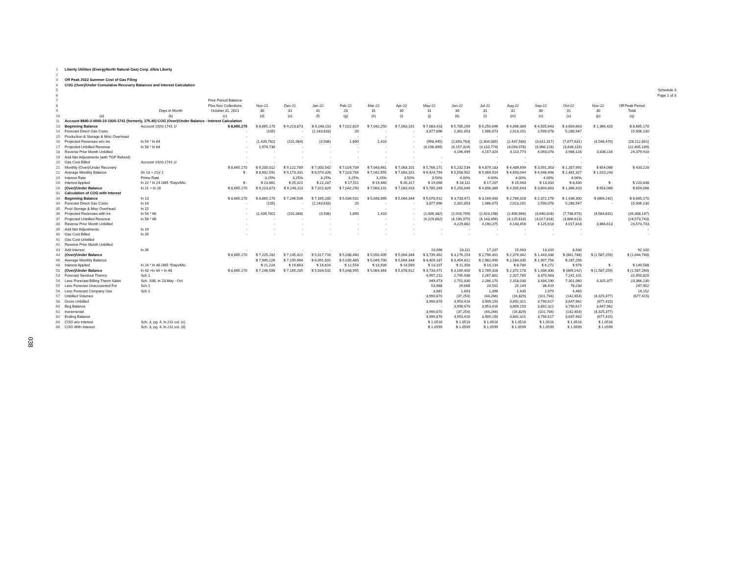| 1 | Liberty Utilities (EnergyNorth Natural Gas) Corp. d/b/a Liberty | | | | | | | | | | | | | | | | | |
| 2 | | | | | | | | | | | | | | | | | | |
| 3 | Off Peak 2022 Summer Cost of Gas Filing | | | | | | | | | | | | | | | | | |
| 4 | COG (Over)/Under Cumulative Recovery Balances and Interest Calculation | | | | | | | | | | | | | | | | | |
| 5 | | | | | | | | | | | | | | | | | | Schedule 3 |
| 6 | | | | | | | | | | | | | | | | | | Page 1 of 3 |
| 7 | | | Prior Period Balance | | | | | | | | | | | | | | | |
| 8 | | | Plus Nov Collections | Nov-21 | Dec-21 | Jan-22 | Feb-22 | Mar-22 | Apr-22 | May-22 | Jun-22 | Jul-22 | Aug-22 | Sep-22 | Oct-22 | Nov-22 | Off Peak Period | |
| 9 | | Days in Month | October 31, 2021 | 30 | 31 | 31 | 28 | 31 | 30 | 31 | 30 | 31 | 31 | 30 | 31 | 30 | Total | |
| 10 | (a) | (b) | (c) | (d) | (e) | (f) | (g) | (h) | (i) | (j) | (k) | (l) | (m) | (n) | (o) | (p) | (q) | |
| 11 | Account 8840-2-0000-10-1920-1741 (formerly, 175.40) COG (Over)/Under Balance - Interest Calculation | | | | | | | | | | | | | | | | | |
| 13 | Beginning Balance | Account 1920-1741 1/ | $ 8,665,170 | $ 8,665,170 | $ 9,223,873 | $ 9,148,110 | $ 7,022,829 | $ 7,042,250 | $ 7,063,101 | $ 7,083,418 | $ 5,785,269 | $ 5,250,646 | $ 4,896,389 | $ 4,505,643 | $ 3,604,663 | $ 1,366,420 | $ 8,665,170 | |
| 14 | Forecast Direct Gas Costs | | - | (105) | - | (2,143,633) | 20 | - | - | 3,877,696 | 2,301,853 | 1,986,073 | 2,013,201 | 2,590,078 | 5,280,947 | | 15,906,130 | |
| 15 | Production & Storage & Misc Overhead | | - | - | - | - | - | - | - | - | - | - | - | - | - | | - | |
| 16 | Projected Revenues w/o Int. | ln 54 * ln 64 | - | (1,439,782) | (101,084) | (3,936) | 1,890 | 1,410 | - | (998,445) | (2,893,763) | (2,404,085) | (2,437,588) | (3,611,317) | (7,677,631) | (4,548,470) | (26,112,801) | |
| 17 | Projected Unbilled Revenue | ln 58 * ln 64 | - | 1,974,730 | - | - | - | - | - | (4,196,499) | (4,157,324) | (4,110,774) | (4,093,078) | (3,986,128) | (3,836,116) | | (22,405,189) | |
| 18 | Reverse Prior Month Unbilled | | - | - | - | - | - | - | - | | 4,196,499 | 4,157,324 | 4,110,774 | 4,093,078 | 3,986,128 | 3,836,116 | 24,379,918 | |
| 19 | Add Net Adjustments (with TGP Refund) | | - | - | - | - | - | - | - | - | - | - | - | - | - | | - | |
| 20 | Gas Cost Billed | Account 1920-1741 2/ | - | - | - | - | - | - | - | - | - | - | - | - | - | | - | |
| 21 | Monthly (Over)/Under Recovery | | $ 8,665,170 | $ 9,200,012 | $ 9,122,789 | $ 7,000,542 | $ 7,024,739 | $ 7,043,661 | $ 7,063,101 | $ 5,766,171 | $ 5,232,534 | $ 4,879,183 | $ 4,489,699 | $ 3,591,353 | $ 1,357,991 | $ 654,066 | $ 433,228 | |
| 22 | Average Monthly Balance | (ln 13 + 21)/ 2 | $ - | $ 8,932,591 | $ 9,173,331 | $ 8,074,326 | $ 7,023,784 | $ 7,042,955 | $ 7,063,101 | $ 6,424,794 | $ 5,508,902 | $ 5,064,914 | $ 4,693,044 | $ 4,048,498 | $ 2,481,327 | $ 1,010,243 | | |
| 24 | Interest Rate | Prime Rate | | 3.25% | 3.25% | 3.25% | 3.25% | 3.25% | 3.50% | 3.50% | 4.00% | 4.00% | 4.00% | 4.00% | 4.00% | | | |
| 26 | Interest Applied | ln 22 * ln 24 /365 *Days/Mo. | $ - | $ 23,861 | $ 25,321 | $ 22,287 | $ 17,511 | $ 19,440 | $ 20,317 | $ 19,098 | $ 18,111 | $ 17,207 | $ 15,943 | $ 13,310 | $ 8,430 | $ - | $ 220,838 | |
| 28 | (Over)/Under Balance | ln 21 + ln 26 | $ 8,665,170 | $ 9,223,873 | $ 9,148,110 | $ 7,022,829 | $ 7,042,250 | $ 7,063,101 | $ 7,083,418 | $ 5,785,269 | $ 5,250,646 | $ 4,896,389 | $ 4,505,643 | $ 3,604,663 | $ 1,366,420 | $ 654,066 | $ 654,066 | |
| 31 | Calculation of COG with Interest | | | | | | | | | | | | | | | | | |
| 33 | Beginning Balance | ln 13 | $ 8,665,170 | $ 8,665,170 | $ 7,246,506 | $ 7,165,285 | $ 5,034,531 | $ 5,048,995 | $ 5,064,344 | $ 5,078,912 | $ 3,733,471 | $ 3,169,400 | $ 2,789,328 | $ 2,372,178 | $ 1,436,300 | $ (869,242) | $ 8,665,170 | |
| 34 | Forecast Direct Gas Costs | ln 14 | - | (105) | - | (2,143,633) | 20 | - | - | 3,877,696 | 2,301,853 | 1,986,073 | 2,013,201 | 2,590,078 | 5,280,947 | - | 15,906,130 | |
| 35 | Prod Storage & Misc Overhead | ln 15 | - | - | - | - | - | - | - | - | - | - | - | - | - | | - | |
| 36 | Projected Revenues with int. | ln 54 * 66 | - | (1,439,782) | (101,084) | (3,936) | 1,890 | 1,410 | - | (1,006,382) | (2,916,769) | (2,423,198) | (2,456,968) | (3,640,028) | (7,738,670) | (4,584,631) | (26,308,147) | |
| 37 | Projected Unbilled Revenue | ln 58 * 66 | - | - | - | - | - | - | - | (4,229,862) | (4,190,375) | (4,143,456) | (4,125,618) | (4,017,818) | (3,866,613) | | (24,573,743) | |
| 38 | Reverse Prior Month Unbilled | | - | - | - | - | - | - | - | | 4,229,862 | 4,190,375 | 4,143,456 | 4,125,618 | 4,017,818 | 3,866,613 | 24,573,743 | |
| 39 | Add Net Adjustments | ln 19 | - | - | - | - | - | - | - | - | - | - | - | - | - | | - | |
| 40 | Gas Cost Billed | ln 20 | - | - | - | - | - | - | - | - | - | - | - | - | - | | - | |
| 41 | Gas Cost Unbilled | | | | | | | | | | | | | | | | | |
| 42 | Reverse Prior Month Unbilled | | | | | | | | | | | | | | | | | |
| 43 | Add Interest | ln 26 | - | - | - | - | - | - | - | 19,098 | 18,111 | 17,207 | 15,943 | 13,310 | 8,430 | - | 92,100 | |
| 44 | (Over)/Under Balance | | $ 8,665,170 | $ 7,225,282 | $ 7,145,422 | $ 5,017,716 | $ 5,036,440 | $ 5,050,405 | $ 5,064,344 | $ 3,739,462 | $ 3,176,153 | $ 2,796,401 | $ 2,379,342 | $ 1,443,338 | $ (861,788) | $ (1,587,259) | $ (1,644,748) | |
| 46 | Average Monthly Balance | | | $ 7,945,226 | $ 7,195,964 | $ 6,091,501 | $ 5,035,485 | $ 5,049,700 | $ 5,064,344 | $ 4,409,187 | $ 3,454,812 | $ 2,982,900 | $ 2,584,335 | $ 1,907,758 | $ 287,256 | | | |
| 48 | Interest Applied | ln 24 * ln 46 /365 *Days/Mo. | | $ 21,224 | $ 19,863 | $ 16,814 | $ 12,554 | $ 13,939 | $ 14,569 | $ 13,107 | $ 11,358 | $ 10,134 | $ 8,780 | $ 6,272 | $ 976 | $ - | $ 149,588 | |
| 50 | (Over)/Under Balance | ln 43 +ln 44 + ln 48 | $ 8,665,170 | $ 7,246,506 | $ 7,165,285 | $ 5,034,531 | $ 5,048,995 | $ 5,064,344 | $ 5,078,912 | $ 3,733,471 | $ 3,169,400 | $ 2,789,328 | $ 2,372,178 | $ 1,436,300 | $ (869,242) | $ (1,587,259) | $ (1,587,260) | |
| 53 | Forecast Sendout Therms | Sch 1 | | | | | | | | 4,997,212 | 2,745,936 | 2,267,802 | 2,327,785 | 3,370,983 | 7,241,101 | | 22,950,820 | |
| 54 | Less 'Forecast Billing Therm Sales | Sch. 10B, ln 23 May - Oct | | | | | | | | 949,473 | 2,751,830 | 2,286,170 | 2,318,030 | 3,434,190 | 7,301,060 | 4,325,377 | 23,366,130 | |
| 55 | Less Forecast Unaccounted For | Sch 1 | | | | | | | | 53,988 | 29,666 | 24,501 | 25,149 | 36,419 | 78,230 | | 247,952 | |
| 56 | Less Forecast Company Use | Sch 1 | | | | | | | | 3,081 | 1,693 | 1,398 | 1,435 | 2,079 | 4,465 | | 14,152 | |
| 57 | Unbilled Volumes | | | | | | | | | 3,990,670 | (37,254) | (44,266) | (16,829) | (101,704) | (142,654) | (4,325,377) | (677,415) | |
| 58 | Gross Unbilled | | | | | | | | | 3,990,670 | 3,953,416 | 3,909,150 | 3,892,321 | 3,790,617 | 3,647,962 | (677,415) | | |
| 60 | Beg Balance | | | | | | | | | - | 3,990,670 | 3,953,416 | 3,909,150 | 3,892,321 | 3,790,617 | 3,647,962 | | |
| 61 | Incremental | | | | | | | | | 3,990,670 | (37,254) | (44,266) | (16,829) | (101,704) | (142,654) | (4,325,377) | | |
| 62 | Ending Balance | | | | | | | | | 3,990,670 | 3,953,416 | 3,909,150 | 3,892,321 | 3,790,617 | 3,647,962 | (677,415) | | |
| 64 | COG w/o Interest | Sch. 3, pg. 4, ln 211 col. (c) | | | | | | | | $ 1.0516 | $ 1.0516 | $ 1.0516 | $ 1.0516 | $ 1.0516 | $ 1.0516 | $ 1.0516 | | |
| 66 | COG With Interest | Sch. 3, pg. 4, ln 211 col. (d) | | | | | | | | $ 1.0599 | $ 1.0599 | $ 1.0599 | $ 1.0599 | $ 1.0599 | $ 1.0599 | $ 1.0599 | | |
038